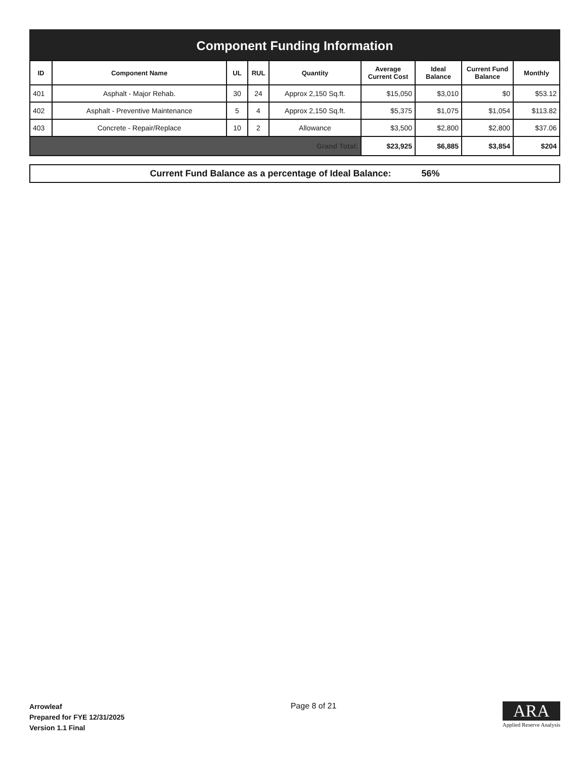Component Funding Information
| ID | Component Name | UL | RUL | Quantity | Average Current Cost | Ideal Balance | Current Fund Balance | Monthly |
| --- | --- | --- | --- | --- | --- | --- | --- | --- |
| 401 | Asphalt - Major Rehab. | 30 | 24 | Approx 2,150 Sq.ft. | $15,050 | $3,010 | $0 | $53.12 |
| 402 | Asphalt - Preventive Maintenance | 5 | 4 | Approx 2,150 Sq.ft. | $5,375 | $1,075 | $1,054 | $113.82 |
| 403 | Concrete - Repair/Replace | 10 | 2 | Allowance | $3,500 | $2,800 | $2,800 | $37.06 |
| Grand Total: | | | | | $23,925 | $6,885 | $3,854 | $204 |
Current Fund Balance as a percentage of Ideal Balance: 56%
Arrowleaf
Prepared for FYE 12/31/2025
Version 1.1 Final
Page 8 of 21
ARA
Applied Reserve Analysis